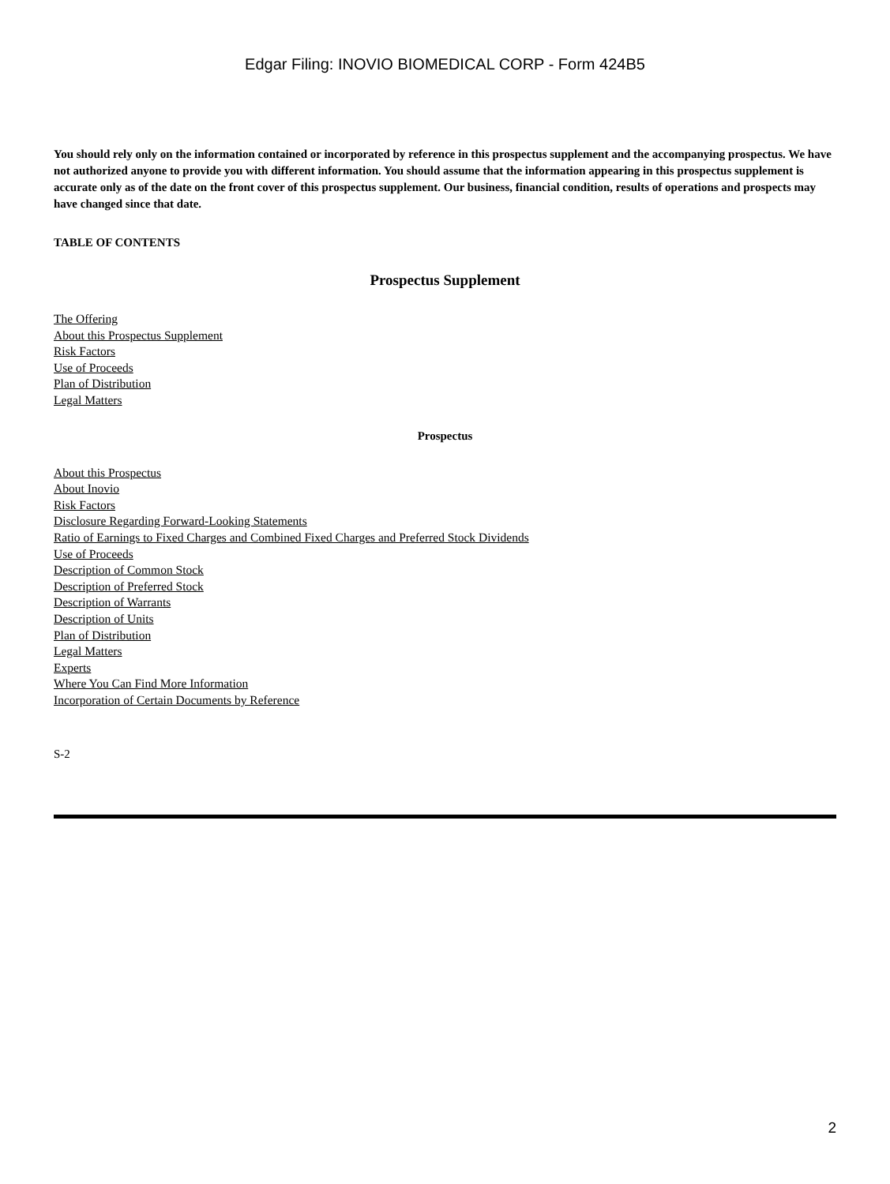Edgar Filing: INOVIO BIOMEDICAL CORP - Form 424B5
You should rely only on the information contained or incorporated by reference in this prospectus supplement and the accompanying prospectus. We have not authorized anyone to provide you with different information. You should assume that the information appearing in this prospectus supplement is accurate only as of the date on the front cover of this prospectus supplement. Our business, financial condition, results of operations and prospects may have changed since that date.
TABLE OF CONTENTS
Prospectus Supplement
The Offering
About this Prospectus Supplement
Risk Factors
Use of Proceeds
Plan of Distribution
Legal Matters
Prospectus
About this Prospectus
About Inovio
Risk Factors
Disclosure Regarding Forward-Looking Statements
Ratio of Earnings to Fixed Charges and Combined Fixed Charges and Preferred Stock Dividends
Use of Proceeds
Description of Common Stock
Description of Preferred Stock
Description of Warrants
Description of Units
Plan of Distribution
Legal Matters
Experts
Where You Can Find More Information
Incorporation of Certain Documents by Reference
S-2
2